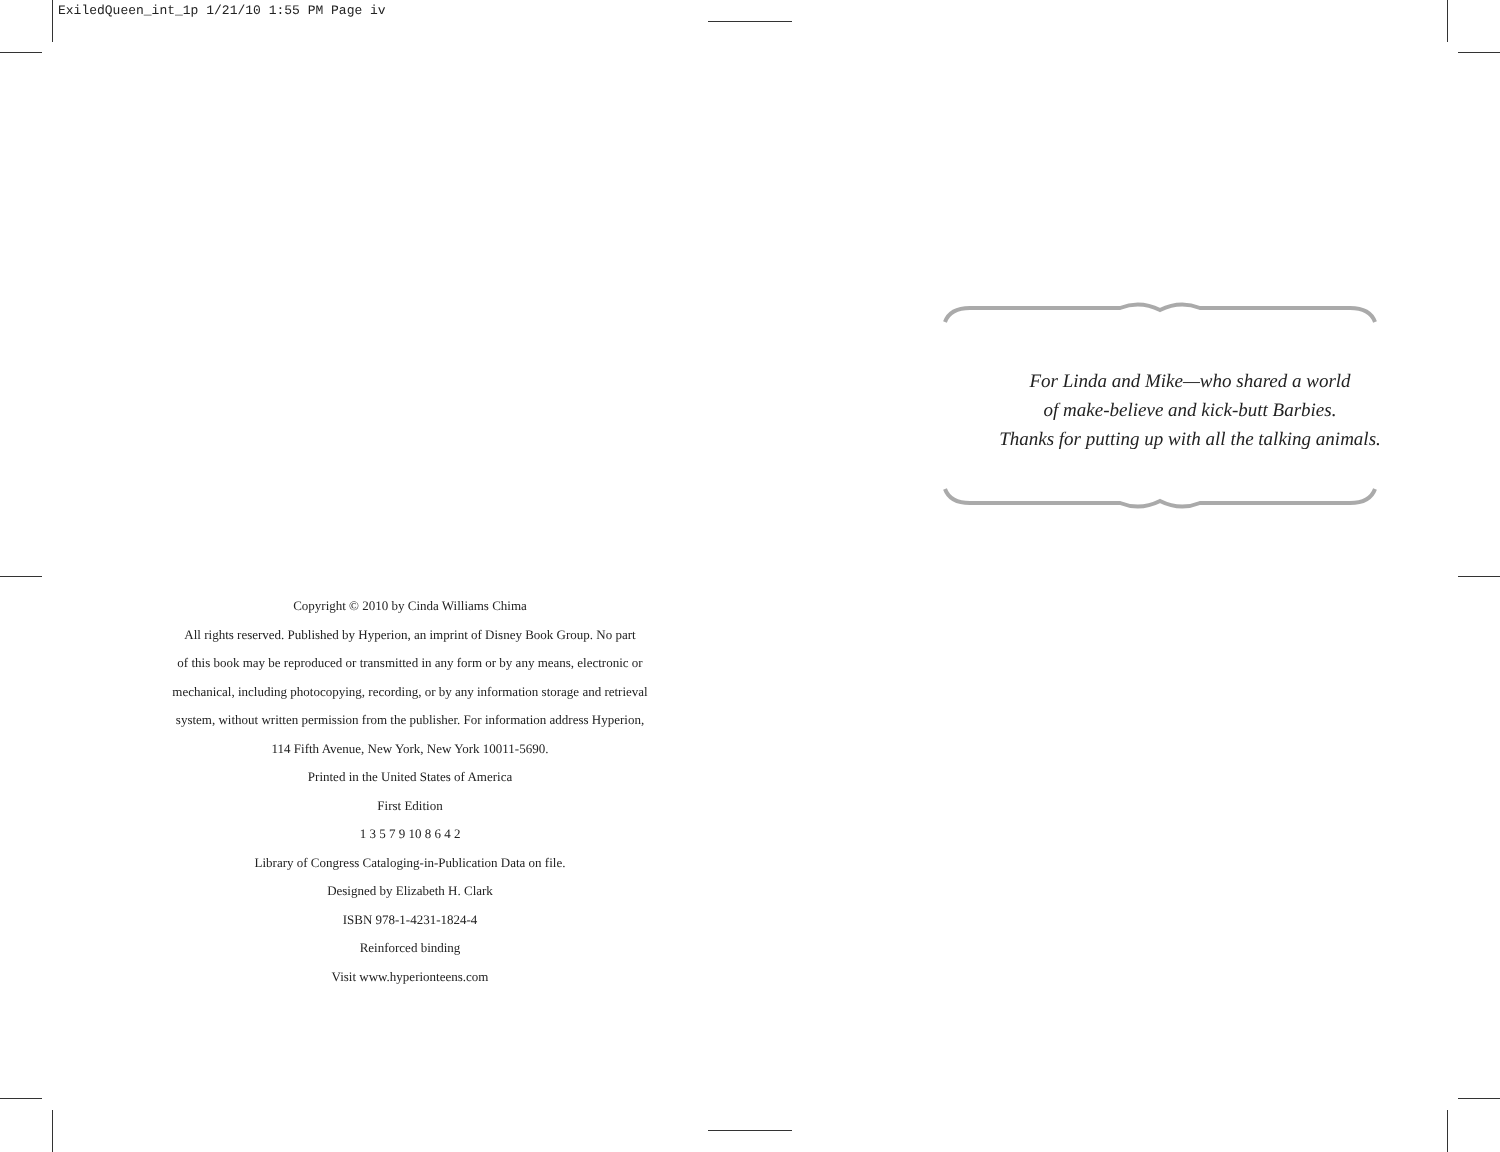ExiledQueen_int_1p 1/21/10 1:55 PM Page iv
Copyright © 2010 by Cinda Williams Chima
All rights reserved. Published by Hyperion, an imprint of Disney Book Group. No part
of this book may be reproduced or transmitted in any form or by any means, electronic or
mechanical, including photocopying, recording, or by any information storage and retrieval
system, without written permission from the publisher. For information address Hyperion,
114 Fifth Avenue, New York, New York 10011-5690.
Printed in the United States of America
First Edition
1 3 5 7 9 10 8 6 4 2
Library of Congress Cataloging-in-Publication Data on file.
Designed by Elizabeth H. Clark
ISBN 978-1-4231-1824-4
Reinforced binding
Visit www.hyperionteens.com
For Linda and Mike—who shared a world
of make-believe and kick-butt Barbies.
Thanks for putting up with all the talking animals.